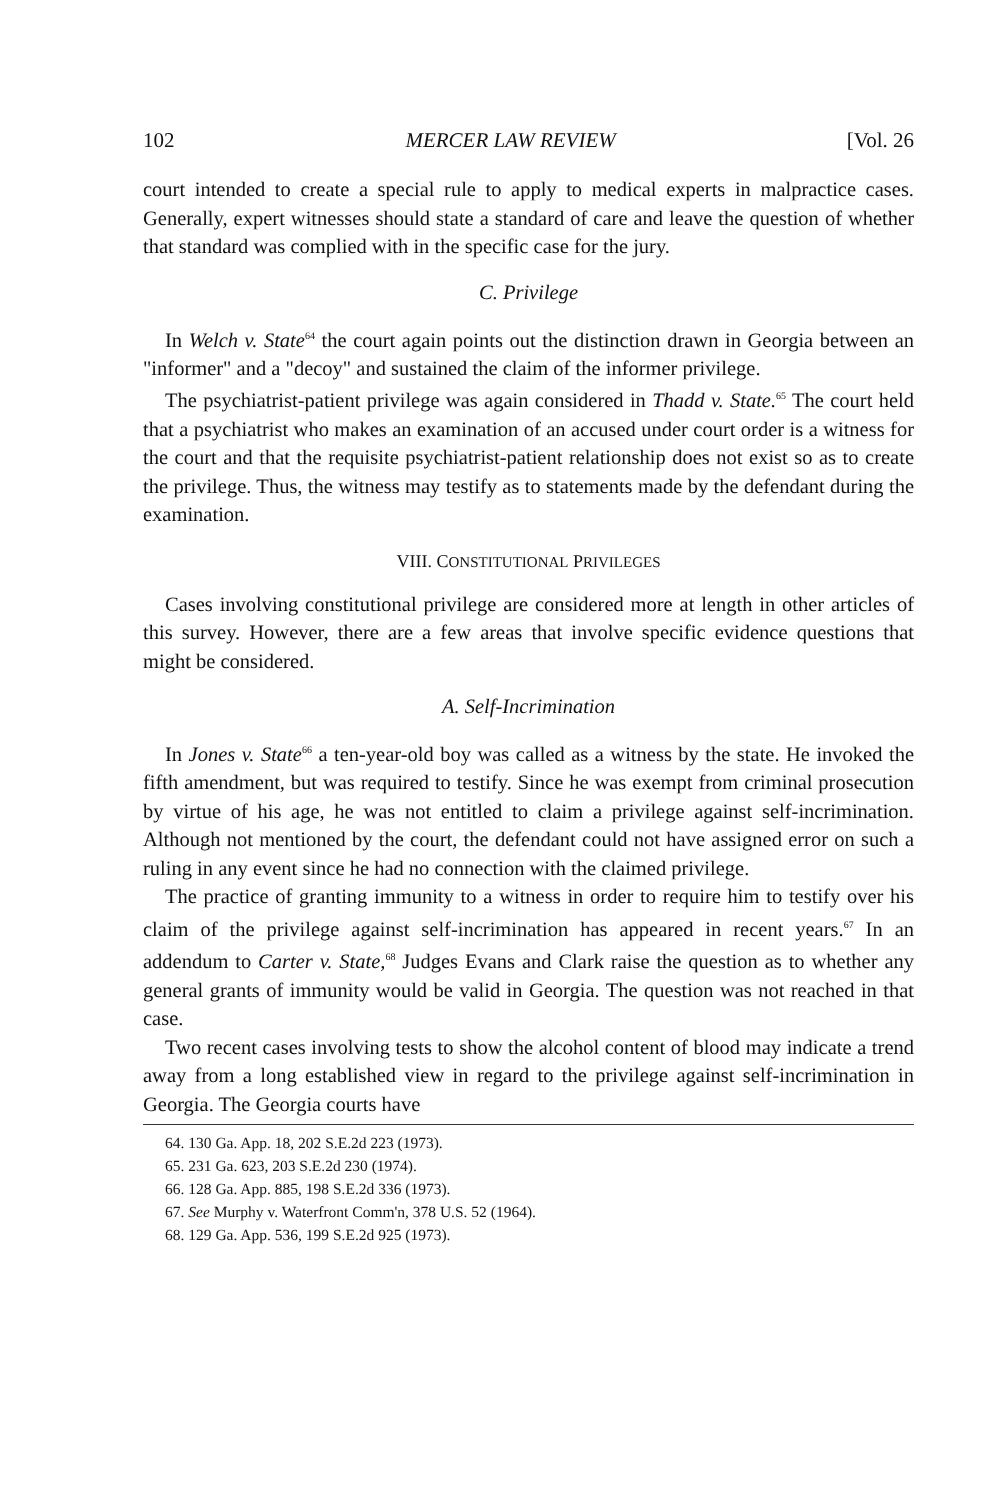102 MERCER LAW REVIEW [Vol. 26
court intended to create a special rule to apply to medical experts in malpractice cases. Generally, expert witnesses should state a standard of care and leave the question of whether that standard was complied with in the specific case for the jury.
C. Privilege
In Welch v. State<sup>64</sup> the court again points out the distinction drawn in Georgia between an "informer" and a "decoy" and sustained the claim of the informer privilege.
The psychiatrist-patient privilege was again considered in Thadd v. State.<sup>65</sup> The court held that a psychiatrist who makes an examination of an accused under court order is a witness for the court and that the requisite psychiatrist-patient relationship does not exist so as to create the privilege. Thus, the witness may testify as to statements made by the defendant during the examination.
VIII. CONSTITUTIONAL PRIVILEGES
Cases involving constitutional privilege are considered more at length in other articles of this survey. However, there are a few areas that involve specific evidence questions that might be considered.
A. Self-Incrimination
In Jones v. State<sup>66</sup> a ten-year-old boy was called as a witness by the state. He invoked the fifth amendment, but was required to testify. Since he was exempt from criminal prosecution by virtue of his age, he was not entitled to claim a privilege against self-incrimination. Although not mentioned by the court, the defendant could not have assigned error on such a ruling in any event since he had no connection with the claimed privilege.
The practice of granting immunity to a witness in order to require him to testify over his claim of the privilege against self-incrimination has appeared in recent years.<sup>67</sup> In an addendum to Carter v. State,<sup>68</sup> Judges Evans and Clark raise the question as to whether any general grants of immunity would be valid in Georgia. The question was not reached in that case.
Two recent cases involving tests to show the alcohol content of blood may indicate a trend away from a long established view in regard to the privilege against self-incrimination in Georgia. The Georgia courts have
64. 130 Ga. App. 18, 202 S.E.2d 223 (1973).
65. 231 Ga. 623, 203 S.E.2d 230 (1974).
66. 128 Ga. App. 885, 198 S.E.2d 336 (1973).
67. See Murphy v. Waterfront Comm'n, 378 U.S. 52 (1964).
68. 129 Ga. App. 536, 199 S.E.2d 925 (1973).